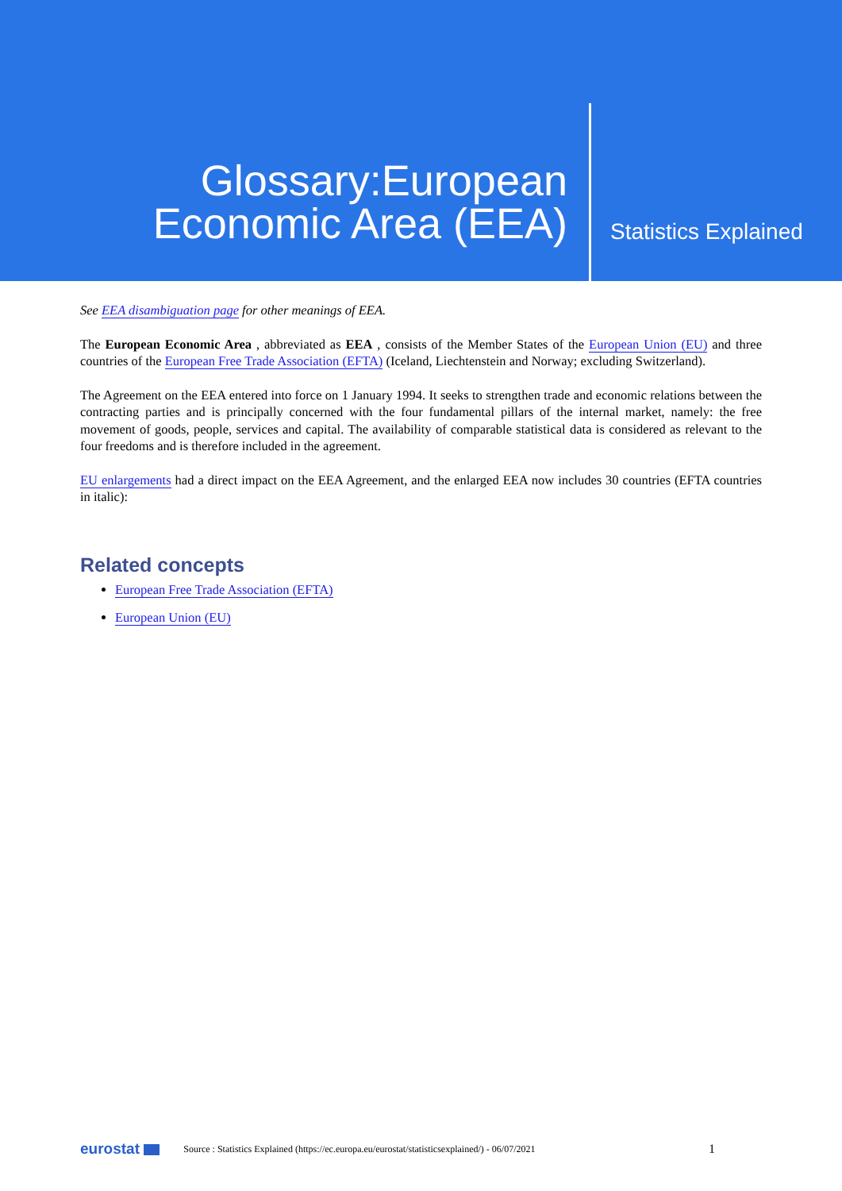Glossary:European
Economic Area (EEA)
Statistics Explained
See EEA disambiguation page for other meanings of EEA.
The European Economic Area , abbreviated as EEA , consists of the Member States of the European Union (EU) and three countries of the European Free Trade Association (EFTA) (Iceland, Liechtenstein and Norway; excluding Switzerland).
The Agreement on the EEA entered into force on 1 January 1994. It seeks to strengthen trade and economic relations between the contracting parties and is principally concerned with the four fundamental pillars of the internal market, namely: the free movement of goods, people, services and capital. The availability of comparable statistical data is considered as relevant to the four freedoms and is therefore included in the agreement.
EU enlargements had a direct impact on the EEA Agreement, and the enlarged EEA now includes 30 countries (EFTA countries in italic):
Related concepts
European Free Trade Association (EFTA)
European Union (EU)
eurostat Source : Statistics Explained (https://ec.europa.eu/eurostat/statisticsexplained/) - 06/07/2021 1